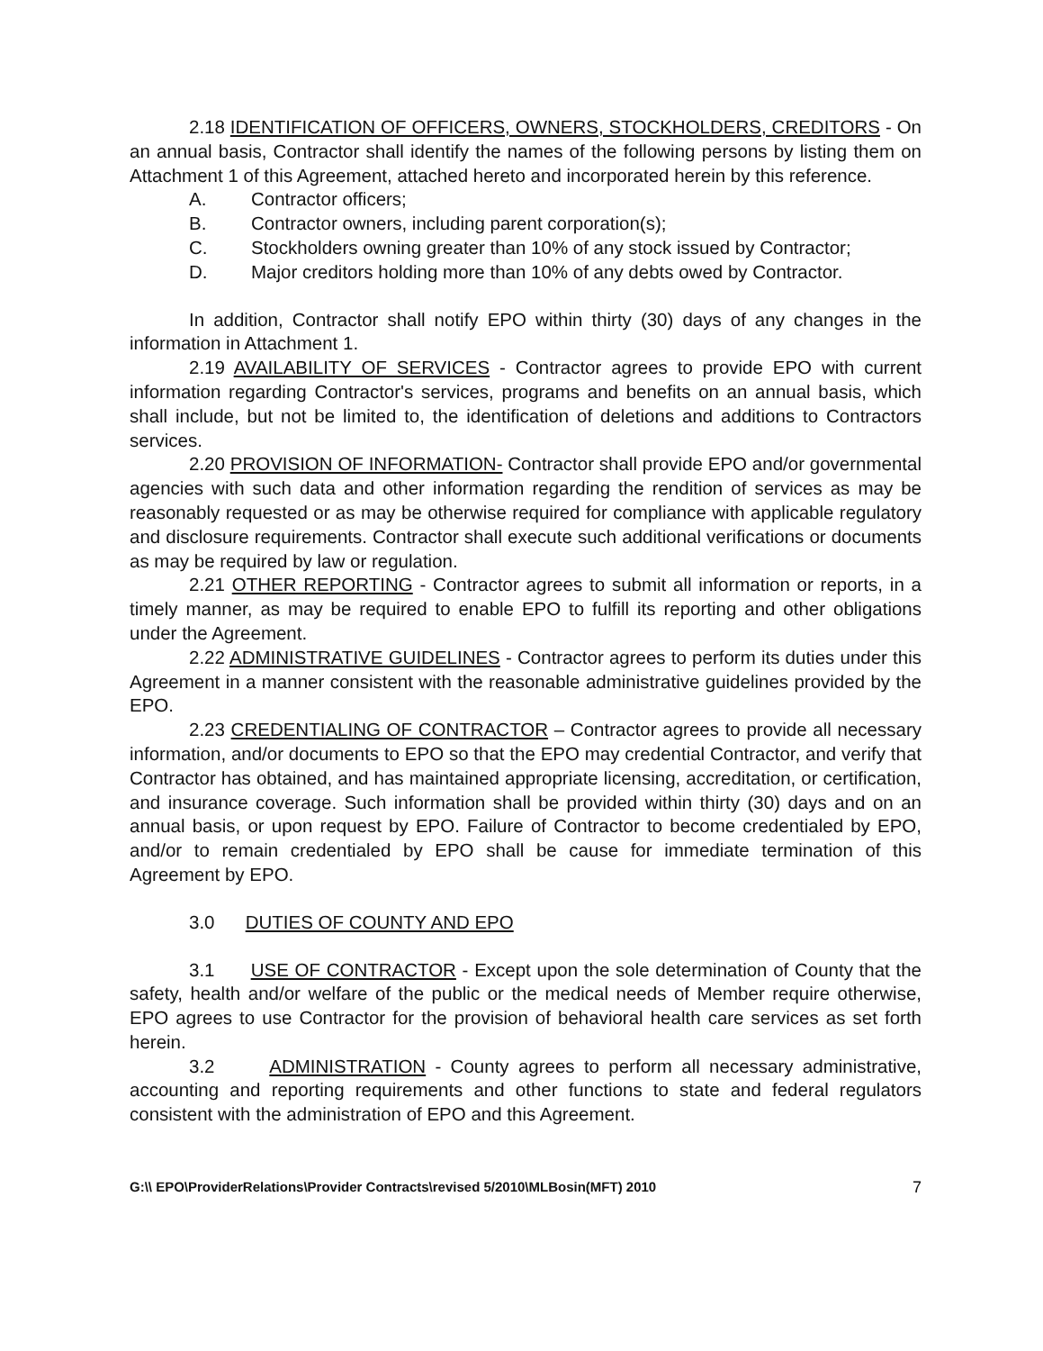2.18 IDENTIFICATION OF OFFICERS, OWNERS, STOCKHOLDERS, CREDITORS - On an annual basis, Contractor shall identify the names of the following persons by listing them on Attachment 1 of this Agreement, attached hereto and incorporated herein by this reference.
A. Contractor officers;
B. Contractor owners, including parent corporation(s);
C. Stockholders owning greater than 10% of any stock issued by Contractor;
D. Major creditors holding more than 10% of any debts owed by Contractor.
In addition, Contractor shall notify EPO within thirty (30) days of any changes in the information in Attachment 1.
2.19 AVAILABILITY OF SERVICES - Contractor agrees to provide EPO with current information regarding Contractor's services, programs and benefits on an annual basis, which shall include, but not be limited to, the identification of deletions and additions to Contractors services.
2.20 PROVISION OF INFORMATION- Contractor shall provide EPO and/or governmental agencies with such data and other information regarding the rendition of services as may be reasonably requested or as may be otherwise required for compliance with applicable regulatory and disclosure requirements. Contractor shall execute such additional verifications or documents as may be required by law or regulation.
2.21 OTHER REPORTING - Contractor agrees to submit all information or reports, in a timely manner, as may be required to enable EPO to fulfill its reporting and other obligations under the Agreement.
2.22 ADMINISTRATIVE GUIDELINES - Contractor agrees to perform its duties under this Agreement in a manner consistent with the reasonable administrative guidelines provided by the EPO.
2.23 CREDENTIALING OF CONTRACTOR – Contractor agrees to provide all necessary information, and/or documents to EPO so that the EPO may credential Contractor, and verify that Contractor has obtained, and has maintained appropriate licensing, accreditation, or certification, and insurance coverage. Such information shall be provided within thirty (30) days and on an annual basis, or upon request by EPO. Failure of Contractor to become credentialed by EPO, and/or to remain credentialed by EPO shall be cause for immediate termination of this Agreement by EPO.
3.0 DUTIES OF COUNTY AND EPO
3.1 USE OF CONTRACTOR - Except upon the sole determination of County that the safety, health and/or welfare of the public or the medical needs of Member require otherwise, EPO agrees to use Contractor for the provision of behavioral health care services as set forth herein.
3.2 ADMINISTRATION - County agrees to perform all necessary administrative, accounting and reporting requirements and other functions to state and federal regulators consistent with the administration of EPO and this Agreement.
G:\\ EPO\ProviderRelations\Provider Contracts\revised 5/2010\MLBosin(MFT) 2010 7